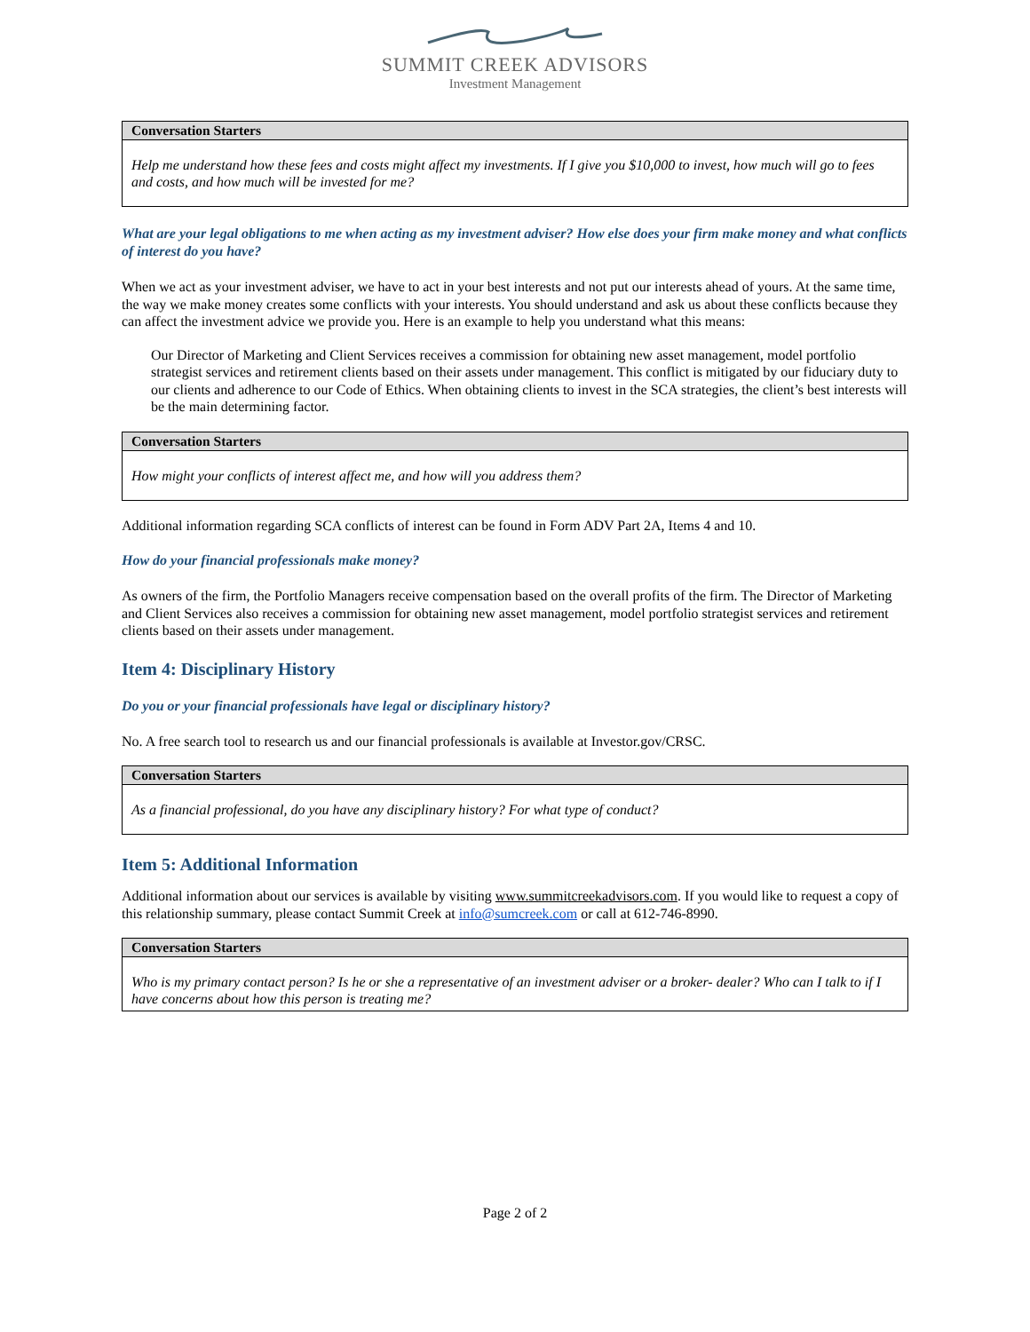SUMMIT CREEK ADVISORS
Investment Management
Conversation Starters
Help me understand how these fees and costs might affect my investments. If I give you $10,000 to invest, how much will go to fees and costs, and how much will be invested for me?
What are your legal obligations to me when acting as my investment adviser? How else does your firm make money and what conflicts of interest do you have?
When we act as your investment adviser, we have to act in your best interests and not put our interests ahead of yours. At the same time, the way we make money creates some conflicts with your interests. You should understand and ask us about these conflicts because they can affect the investment advice we provide you. Here is an example to help you understand what this means:
Our Director of Marketing and Client Services receives a commission for obtaining new asset management, model portfolio strategist services and retirement clients based on their assets under management. This conflict is mitigated by our fiduciary duty to our clients and adherence to our Code of Ethics. When obtaining clients to invest in the SCA strategies, the client’s best interests will be the main determining factor.
Conversation Starters
How might your conflicts of interest affect me, and how will you address them?
Additional information regarding SCA conflicts of interest can be found in Form ADV Part 2A, Items 4 and 10.
How do your financial professionals make money?
As owners of the firm, the Portfolio Managers receive compensation based on the overall profits of the firm. The Director of Marketing and Client Services also receives a commission for obtaining new asset management, model portfolio strategist services and retirement clients based on their assets under management.
Item 4: Disciplinary History
Do you or your financial professionals have legal or disciplinary history?
No. A free search tool to research us and our financial professionals is available at Investor.gov/CRSC.
Conversation Starters
As a financial professional, do you have any disciplinary history? For what type of conduct?
Item 5: Additional Information
Additional information about our services is available by visiting www.summitcreekadvisors.com. If you would like to request a copy of this relationship summary, please contact Summit Creek at info@sumcreek.com or call at 612-746-8990.
Conversation Starters
Who is my primary contact person? Is he or she a representative of an investment adviser or a broker- dealer? Who can I talk to if I have concerns about how this person is treating me?
Page 2 of 2